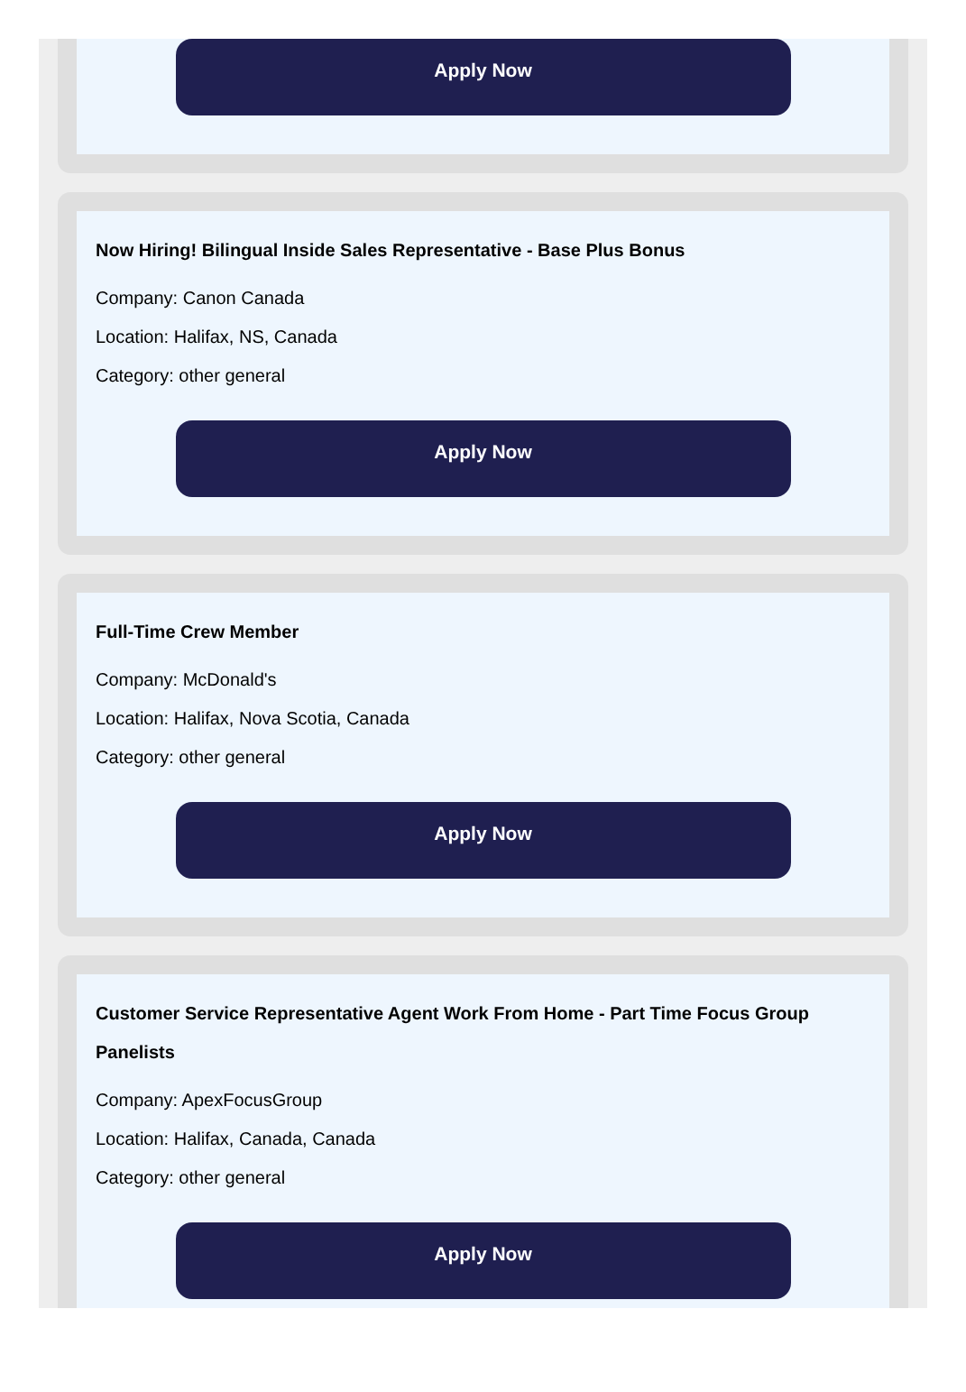Apply Now
Now Hiring! Bilingual Inside Sales Representative - Base Plus Bonus
Company: Canon Canada
Location: Halifax, NS, Canada
Category: other general
Apply Now
Full-Time Crew Member
Company: McDonald's
Location: Halifax, Nova Scotia, Canada
Category: other general
Apply Now
Customer Service Representative Agent Work From Home - Part Time Focus Group Panelists
Company: ApexFocusGroup
Location: Halifax, Canada, Canada
Category: other general
Apply Now